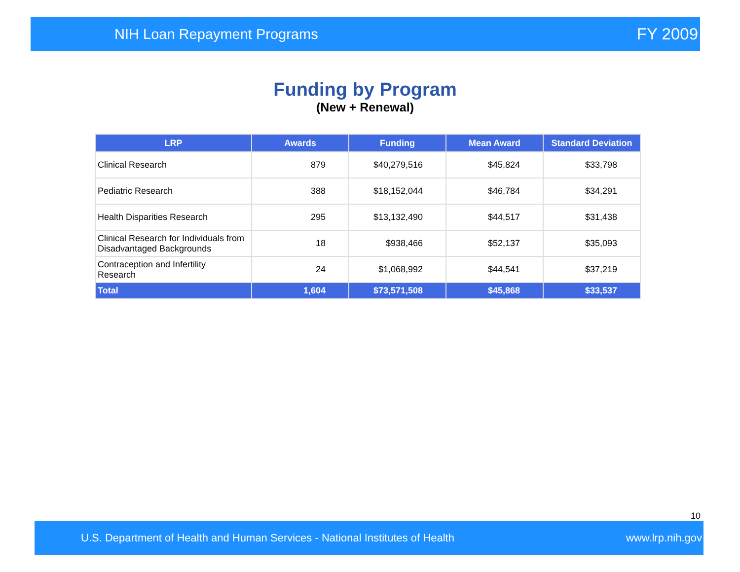NIH Loan Repayment Programs FY 2009
Funding by Program
(New + Renewal)
| LRP | Awards | Funding | Mean Award | Standard Deviation |
| --- | --- | --- | --- | --- |
| Clinical Research | 879 | $40,279,516 | $45,824 | $33,798 |
| Pediatric Research | 388 | $18,152,044 | $46,784 | $34,291 |
| Health Disparities Research | 295 | $13,132,490 | $44,517 | $31,438 |
| Clinical Research for Individuals from Disadvantaged Backgrounds | 18 | $938,466 | $52,137 | $35,093 |
| Contraception and Infertility Research | 24 | $1,068,992 | $44,541 | $37,219 |
| Total | 1,604 | $73,571,508 | $45,868 | $33,537 |
10
U.S. Department of Health and Human Services - National Institutes of Health www.lrp.nih.gov